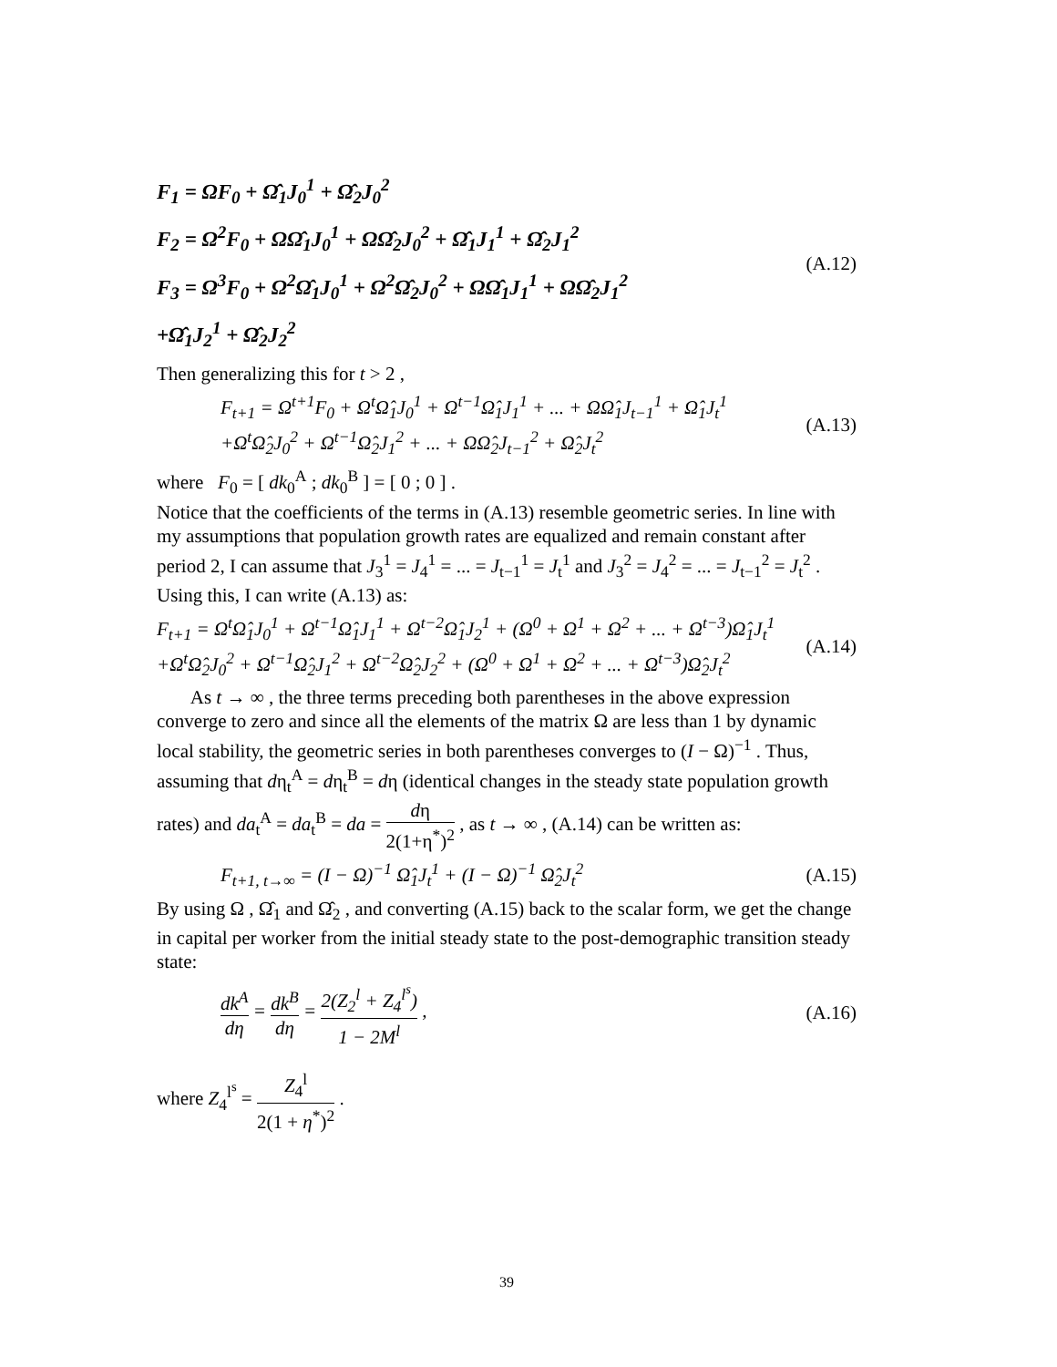F<sub>1</sub> = ΩF<sub>0</sub> + Ω̂<sub>1</sub>J<sub>0</sub><sup>1</sup> + Ω̂<sub>2</sub>J<sub>0</sub><sup>2</sup>
F<sub>2</sub> = Ω<sup>2</sup>F<sub>0</sub> + ΩΩ̂<sub>1</sub>J<sub>0</sub><sup>1</sup> + ΩΩ̂<sub>2</sub>J<sub>0</sub><sup>2</sup> + Ω̂<sub>1</sub>J<sub>1</sub><sup>1</sup> + Ω̂<sub>2</sub>J<sub>1</sub><sup>2</sup>
F<sub>3</sub> = Ω<sup>3</sup>F<sub>0</sub> + Ω<sup>2</sup>Ω̂<sub>1</sub>J<sub>0</sub><sup>1</sup> + Ω<sup>2</sup>Ω̂<sub>2</sub>J<sub>0</sub><sup>2</sup> + ΩΩ̂<sub>1</sub>J<sub>1</sub><sup>1</sup> + ΩΩ̂<sub>2</sub>J<sub>1</sub><sup>2</sup>
+Ω̂<sub>1</sub>J<sub>2</sub><sup>1</sup> + Ω̂<sub>2</sub>J<sub>2</sub><sup>2</sup>
(A.12)
Then generalizing this for t > 2 ,
F<sub>t+1</sub> = Ω<sup>t+1</sup>F<sub>0</sub> + Ω<sup>t</sup>Ω̂<sub>1</sub>J<sub>0</sub><sup>1</sup> + Ω<sup>t−1</sup>Ω̂<sub>1</sub>J<sub>1</sub><sup>1</sup> + ... + ΩΩ̂<sub>1</sub>J<sub>t−1</sub><sup>1</sup> + Ω̂<sub>1</sub>J<sub>t</sub><sup>1</sup>
+Ω<sup>t</sup>Ω̂<sub>2</sub>J<sub>0</sub><sup>2</sup> + Ω<sup>t−1</sup>Ω̂<sub>2</sub>J<sub>1</sub><sup>2</sup> + ... + ΩΩ̂<sub>2</sub>J<sub>t−1</sub><sup>2</sup> + Ω̂<sub>2</sub>J<sub>t</sub><sup>2</sup>
(A.13)
where F<sub>0</sub> = [ dk<sub>0</sub><sup>A</sup> ; dk<sub>0</sub><sup>B</sup> ] = [ 0 ; 0 ] .
Notice that the coefficients of the terms in (A.13) resemble geometric series. In line with my assumptions that population growth rates are equalized and remain constant after period 2, I can assume that J<sub>3</sub><sup>1</sup> = J<sub>4</sub><sup>1</sup> = ... = J<sub>t−1</sub><sup>1</sup> = J<sub>t</sub><sup>1</sup> and J<sub>3</sub><sup>2</sup> = J<sub>4</sub><sup>2</sup> = ... = J<sub>t−1</sub><sup>2</sup> = J<sub>t</sub><sup>2</sup> . Using this, I can write (A.13) as:
F<sub>t+1</sub> = Ω<sup>t</sup>Ω̂<sub>1</sub>J<sub>0</sub><sup>1</sup> + Ω<sup>t−1</sup>Ω̂<sub>1</sub>J<sub>1</sub><sup>1</sup> + Ω<sup>t−2</sup>Ω̂<sub>1</sub>J<sub>2</sub><sup>1</sup> + (Ω<sup>0</sup> + Ω<sup>1</sup> + Ω<sup>2</sup> + ... + Ω<sup>t−3</sup>)Ω̂<sub>1</sub>J<sub>t</sub><sup>1</sup>
+Ω<sup>t</sup>Ω̂<sub>2</sub>J<sub>0</sub><sup>2</sup> + Ω<sup>t−1</sup>Ω̂<sub>2</sub>J<sub>1</sub><sup>2</sup> + Ω<sup>t−2</sup>Ω̂<sub>2</sub>J<sub>2</sub><sup>2</sup> + (Ω<sup>0</sup> + Ω<sup>1</sup> + Ω<sup>2</sup> + ... + Ω<sup>t−3</sup>)Ω̂<sub>2</sub>J<sub>t</sub><sup>2</sup>
(A.14)
As t → ∞ , the three terms preceding both parentheses in the above expression converge to zero and since all the elements of the matrix Ω are less than 1 by dynamic local stability, the geometric series in both parentheses converges to (I − Ω)<sup>−1</sup> . Thus, assuming that dη<sub>t</sub><sup>A</sup> = dη<sub>t</sub><sup>B</sup> = dη (identical changes in the steady state population growth rates) and da<sub>t</sub><sup>A</sup> = da<sub>t</sub><sup>B</sup> = da = dη 2(1+η<sup>*</sup>)<sup>2</sup> , as t → ∞ , (A.14) can be written as:
F<sub>t+1, t→∞</sub> = (I − Ω)<sup>−1</sup> Ω̂<sub>1</sub>J<sub>t</sub><sup>1</sup> + (I − Ω)<sup>−1</sup> Ω̂<sub>2</sub>J<sub>t</sub><sup>2</sup>
(A.15)
By using Ω , Ω̂<sub>1</sub> and Ω̂<sub>2</sub> , and converting (A.15) back to the scalar form, we get the change in capital per worker from the initial steady state to the post-demographic transition steady state:
dk<sup>A</sup> dη = dk<sup>B</sup> dη = 2(Z<sub>2</sub><sup>l</sup> + Z<sub>4</sub><sup>l<sup>s</sup></sup>) 1 − 2M<sup>l</sup> ,
(A.16)
where Z<sub>4</sub><sup>l<sup>s</sup></sup> = Z<sub>4</sub><sup>l</sup> 2(1 + η<sup>*</sup>)<sup>2</sup> .
39